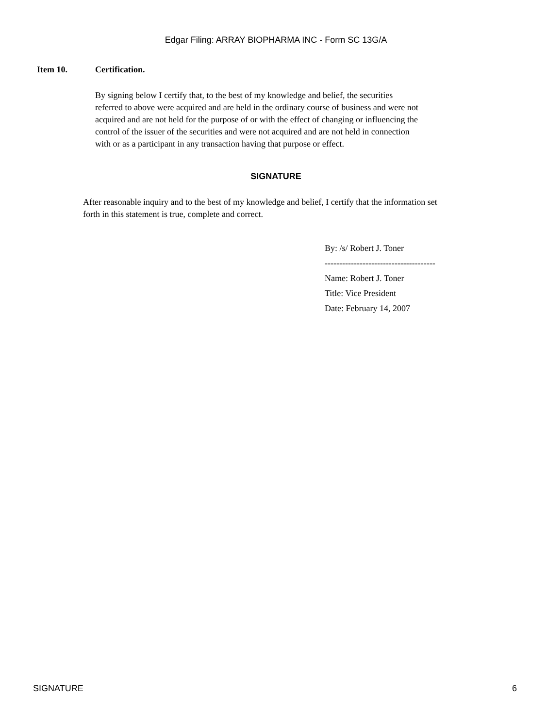Edgar Filing: ARRAY BIOPHARMA INC - Form SC 13G/A
Item 10. Certification.
By signing below I certify that, to the best of my knowledge and belief, the securities referred to above were acquired and are held in the ordinary course of business and were not acquired and are not held for the purpose of or with the effect of changing or influencing the control of the issuer of the securities and were not acquired and are not held in connection with or as a participant in any transaction having that purpose or effect.
SIGNATURE
After reasonable inquiry and to the best of my knowledge and belief, I certify that the information set forth in this statement is true, complete and correct.
By: /s/ Robert J. Toner
--------------------------------------
Name: Robert J. Toner
Title: Vice President
Date: February 14, 2007
SIGNATURE 6